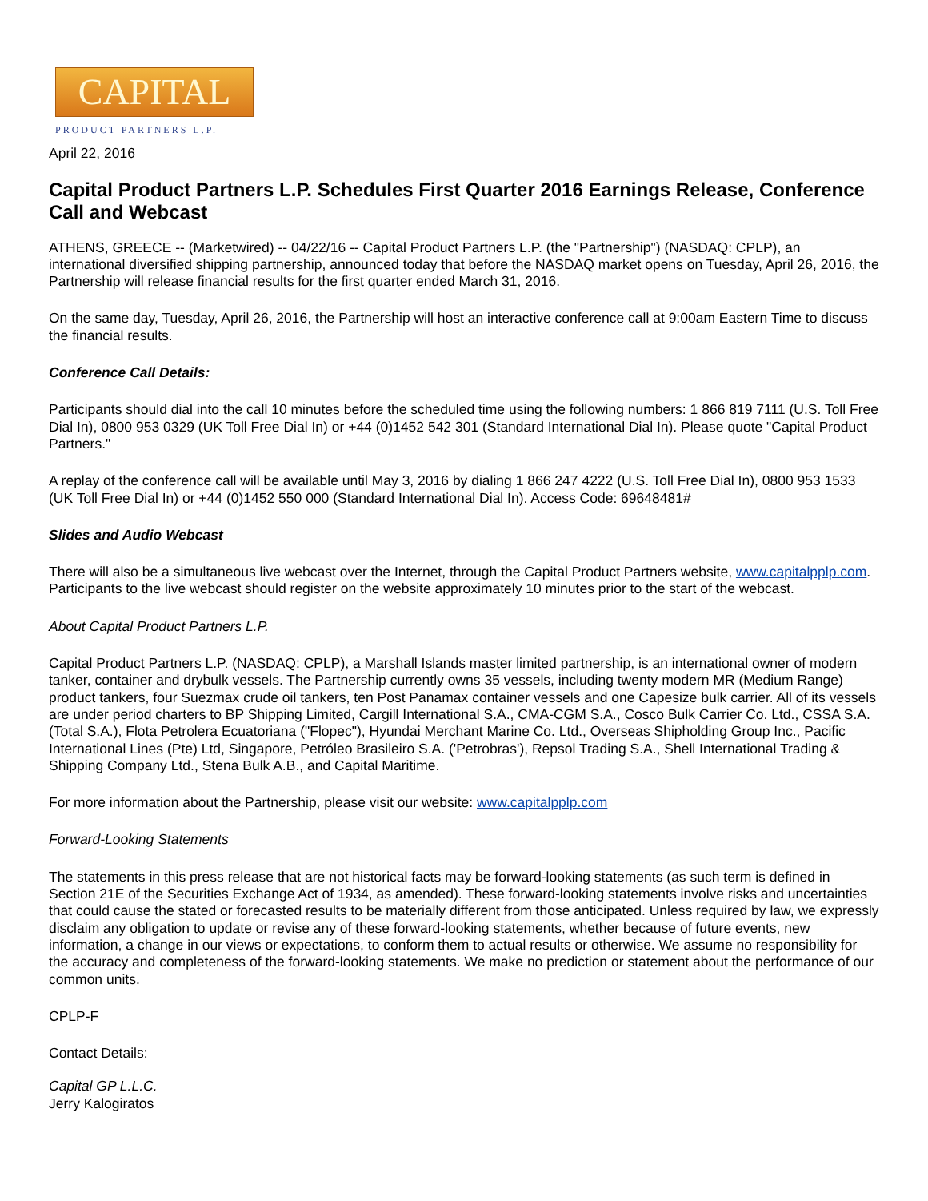CAPITAL
PRODUCT PARTNERS L.P.
April 22, 2016
Capital Product Partners L.P. Schedules First Quarter 2016 Earnings Release, Conference Call and Webcast
ATHENS, GREECE -- (Marketwired) -- 04/22/16 -- Capital Product Partners L.P. (the "Partnership") (NASDAQ: CPLP), an international diversified shipping partnership, announced today that before the NASDAQ market opens on Tuesday, April 26, 2016, the Partnership will release financial results for the first quarter ended March 31, 2016.
On the same day, Tuesday, April 26, 2016, the Partnership will host an interactive conference call at 9:00am Eastern Time to discuss the financial results.
Conference Call Details:
Participants should dial into the call 10 minutes before the scheduled time using the following numbers: 1 866 819 7111 (U.S. Toll Free Dial In), 0800 953 0329 (UK Toll Free Dial In) or +44 (0)1452 542 301 (Standard International Dial In). Please quote "Capital Product Partners."
A replay of the conference call will be available until May 3, 2016 by dialing 1 866 247 4222 (U.S. Toll Free Dial In), 0800 953 1533 (UK Toll Free Dial In) or +44 (0)1452 550 000 (Standard International Dial In). Access Code: 69648481#
Slides and Audio Webcast
There will also be a simultaneous live webcast over the Internet, through the Capital Product Partners website, www.capitalpplp.com. Participants to the live webcast should register on the website approximately 10 minutes prior to the start of the webcast.
About Capital Product Partners L.P.
Capital Product Partners L.P. (NASDAQ: CPLP), a Marshall Islands master limited partnership, is an international owner of modern tanker, container and drybulk vessels. The Partnership currently owns 35 vessels, including twenty modern MR (Medium Range) product tankers, four Suezmax crude oil tankers, ten Post Panamax container vessels and one Capesize bulk carrier. All of its vessels are under period charters to BP Shipping Limited, Cargill International S.A., CMA-CGM S.A., Cosco Bulk Carrier Co. Ltd., CSSA S.A. (Total S.A.), Flota Petrolera Ecuatoriana ("Flopec"), Hyundai Merchant Marine Co. Ltd., Overseas Shipholding Group Inc., Pacific International Lines (Pte) Ltd, Singapore, Petróleo Brasileiro S.A. ('Petrobras'), Repsol Trading S.A., Shell International Trading & Shipping Company Ltd., Stena Bulk A.B., and Capital Maritime.
For more information about the Partnership, please visit our website: www.capitalpplp.com
Forward-Looking Statements
The statements in this press release that are not historical facts may be forward-looking statements (as such term is defined in Section 21E of the Securities Exchange Act of 1934, as amended). These forward-looking statements involve risks and uncertainties that could cause the stated or forecasted results to be materially different from those anticipated. Unless required by law, we expressly disclaim any obligation to update or revise any of these forward-looking statements, whether because of future events, new information, a change in our views or expectations, to conform them to actual results or otherwise. We assume no responsibility for the accuracy and completeness of the forward-looking statements. We make no prediction or statement about the performance of our common units.
CPLP-F
Contact Details:
Capital GP L.L.C.
Jerry Kalogiratos